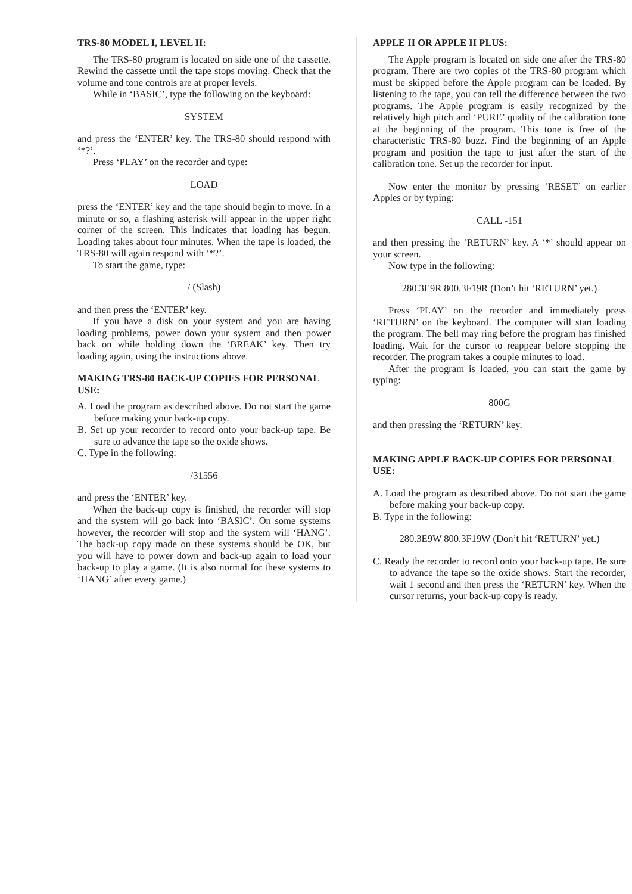TRS-80 MODEL I, LEVEL II:
The TRS-80 program is located on side one of the cassette. Rewind the cassette until the tape stops moving. Check that the volume and tone controls are at proper levels.
While in ‘BASIC’, type the following on the keyboard:
SYSTEM
and press the ‘ENTER’ key. The TRS-80 should respond with ‘*?’.
Press ‘PLAY’ on the recorder and type:
LOAD
press the ‘ENTER’ key and the tape should begin to move. In a minute or so, a flashing asterisk will appear in the upper right corner of the screen. This indicates that loading has begun. Loading takes about four minutes. When the tape is loaded, the TRS-80 will again respond with ‘*?’.
To start the game, type:
/ (Slash)
and then press the ‘ENTER’ key.
If you have a disk on your system and you are having loading problems, power down your system and then power back on while holding down the ‘BREAK’ key. Then try loading again, using the instructions above.
MAKING TRS-80 BACK-UP COPIES FOR PERSONAL USE:
A. Load the program as described above. Do not start the game before making your back-up copy.
B. Set up your recorder to record onto your back-up tape. Be sure to advance the tape so the oxide shows.
C. Type in the following:
/31556
and press the ‘ENTER’ key.
When the back-up copy is finished, the recorder will stop and the system will go back into ‘BASIC’. On some systems however, the recorder will stop and the system will ‘HANG’. The back-up copy made on these systems should be OK, but you will have to power down and back-up again to load your back-up to play a game. (It is also normal for these systems to ‘HANG’ after every game.)
APPLE II OR APPLE II PLUS:
The Apple program is located on side one after the TRS-80 program. There are two copies of the TRS-80 program which must be skipped before the Apple program can be loaded. By listening to the tape, you can tell the difference between the two programs. The Apple program is easily recognized by the relatively high pitch and ‘PURE’ quality of the calibration tone at the beginning of the program. This tone is free of the characteristic TRS-80 buzz. Find the beginning of an Apple program and position the tape to just after the start of the calibration tone. Set up the recorder for input.
Now enter the monitor by pressing ‘RESET’ on earlier Apples or by typing:
CALL -151
and then pressing the ‘RETURN’ key. A ‘*’ should appear on your screen.
Now type in the following:
280.3E9R 800.3F19R (Don’t hit ‘RETURN’ yet.)
Press ‘PLAY’ on the recorder and immediately press ‘RETURN’ on the keyboard. The computer will start loading the program. The bell may ring before the program has finished loading. Wait for the cursor to reappear before stopping the recorder. The program takes a couple minutes to load.
After the program is loaded, you can start the game by typing:
800G
and then pressing the ‘RETURN’ key.
MAKING APPLE BACK-UP COPIES FOR PERSONAL USE:
A. Load the program as described above. Do not start the game before making your back-up copy.
B. Type in the following:
280.3E9W 800.3F19W (Don’t hit ‘RETURN’ yet.)
C. Ready the recorder to record onto your back-up tape. Be sure to advance the tape so the oxide shows. Start the recorder, wait 1 second and then press the ‘RETURN’ key. When the cursor returns, your back-up copy is ready.